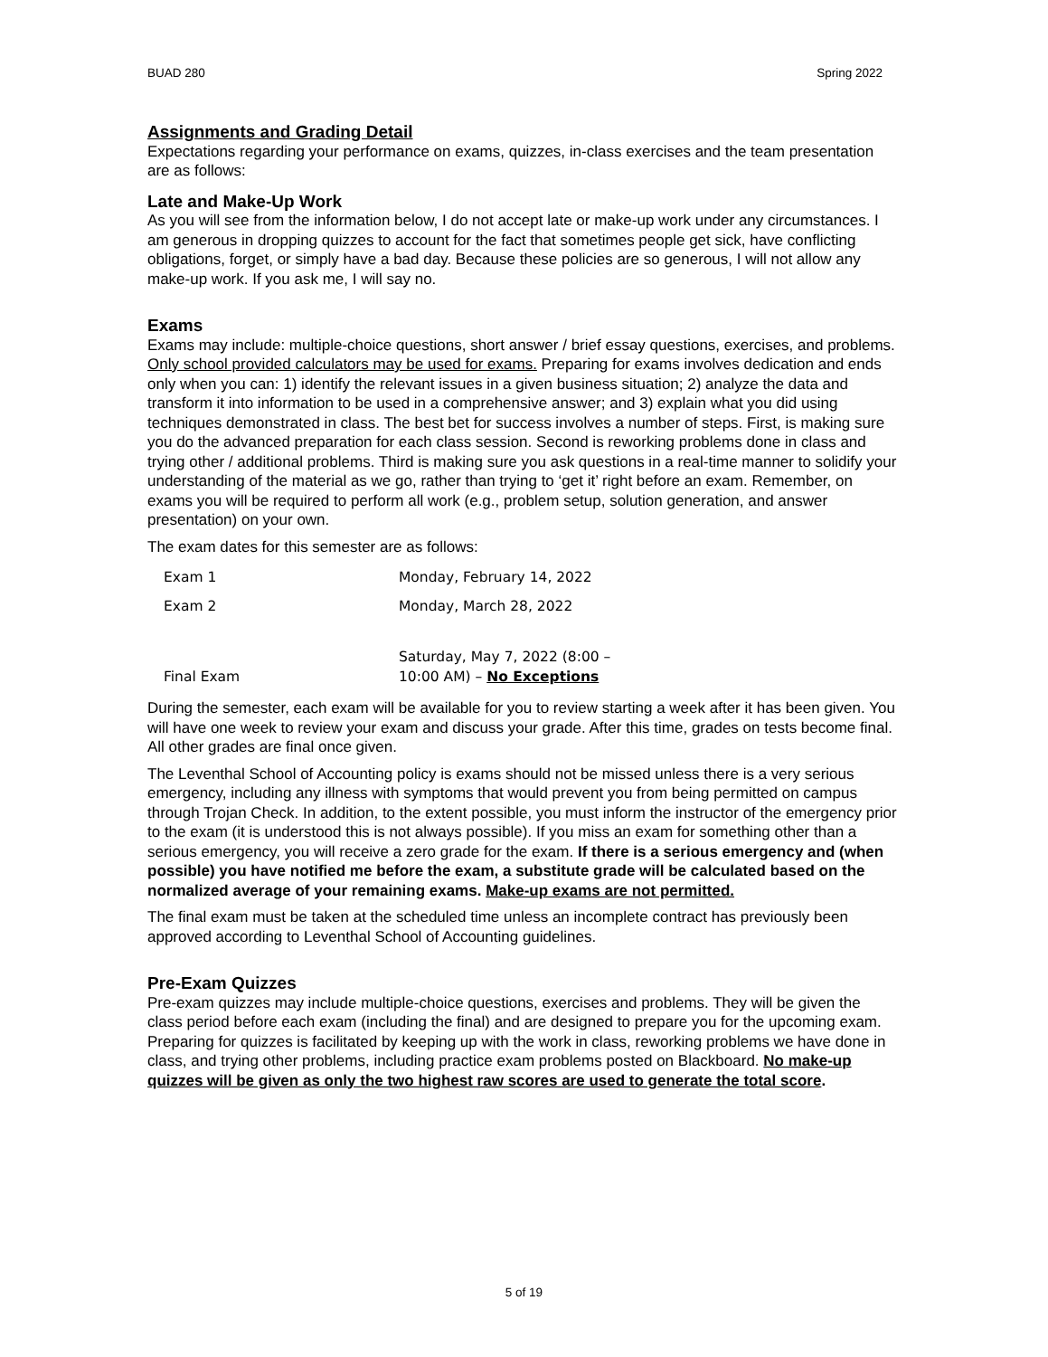BUAD 280 Spring 2022
Assignments and Grading Detail
Expectations regarding your performance on exams, quizzes, in-class exercises and the team presentation are as follows:
Late and Make-Up Work
As you will see from the information below, I do not accept late or make-up work under any circumstances. I am generous in dropping quizzes to account for the fact that sometimes people get sick, have conflicting obligations, forget, or simply have a bad day. Because these policies are so generous, I will not allow any make-up work. If you ask me, I will say no.
Exams
Exams may include: multiple-choice questions, short answer / brief essay questions, exercises, and problems. Only school provided calculators may be used for exams. Preparing for exams involves dedication and ends only when you can: 1) identify the relevant issues in a given business situation; 2) analyze the data and transform it into information to be used in a comprehensive answer; and 3) explain what you did using techniques demonstrated in class. The best bet for success involves a number of steps. First, is making sure you do the advanced preparation for each class session. Second is reworking problems done in class and trying other / additional problems. Third is making sure you ask questions in a real-time manner to solidify your understanding of the material as we go, rather than trying to ‘get it’ right before an exam. Remember, on exams you will be required to perform all work (e.g., problem setup, solution generation, and answer presentation) on your own.
The exam dates for this semester are as follows:
| Exam 1 | Monday, February 14, 2022 |
| Exam 2 | Monday, March 28, 2022 |
| Final Exam | Saturday, May 7, 2022 (8:00 – 10:00 AM) – No Exceptions |
During the semester, each exam will be available for you to review starting a week after it has been given. You will have one week to review your exam and discuss your grade. After this time, grades on tests become final. All other grades are final once given.
The Leventhal School of Accounting policy is exams should not be missed unless there is a very serious emergency, including any illness with symptoms that would prevent you from being permitted on campus through Trojan Check. In addition, to the extent possible, you must inform the instructor of the emergency prior to the exam (it is understood this is not always possible). If you miss an exam for something other than a serious emergency, you will receive a zero grade for the exam. If there is a serious emergency and (when possible) you have notified me before the exam, a substitute grade will be calculated based on the normalized average of your remaining exams. Make-up exams are not permitted.
The final exam must be taken at the scheduled time unless an incomplete contract has previously been approved according to Leventhal School of Accounting guidelines.
Pre-Exam Quizzes
Pre-exam quizzes may include multiple-choice questions, exercises and problems. They will be given the class period before each exam (including the final) and are designed to prepare you for the upcoming exam. Preparing for quizzes is facilitated by keeping up with the work in class, reworking problems we have done in class, and trying other problems, including practice exam problems posted on Blackboard. No make-up quizzes will be given as only the two highest raw scores are used to generate the total score.
5 of 19